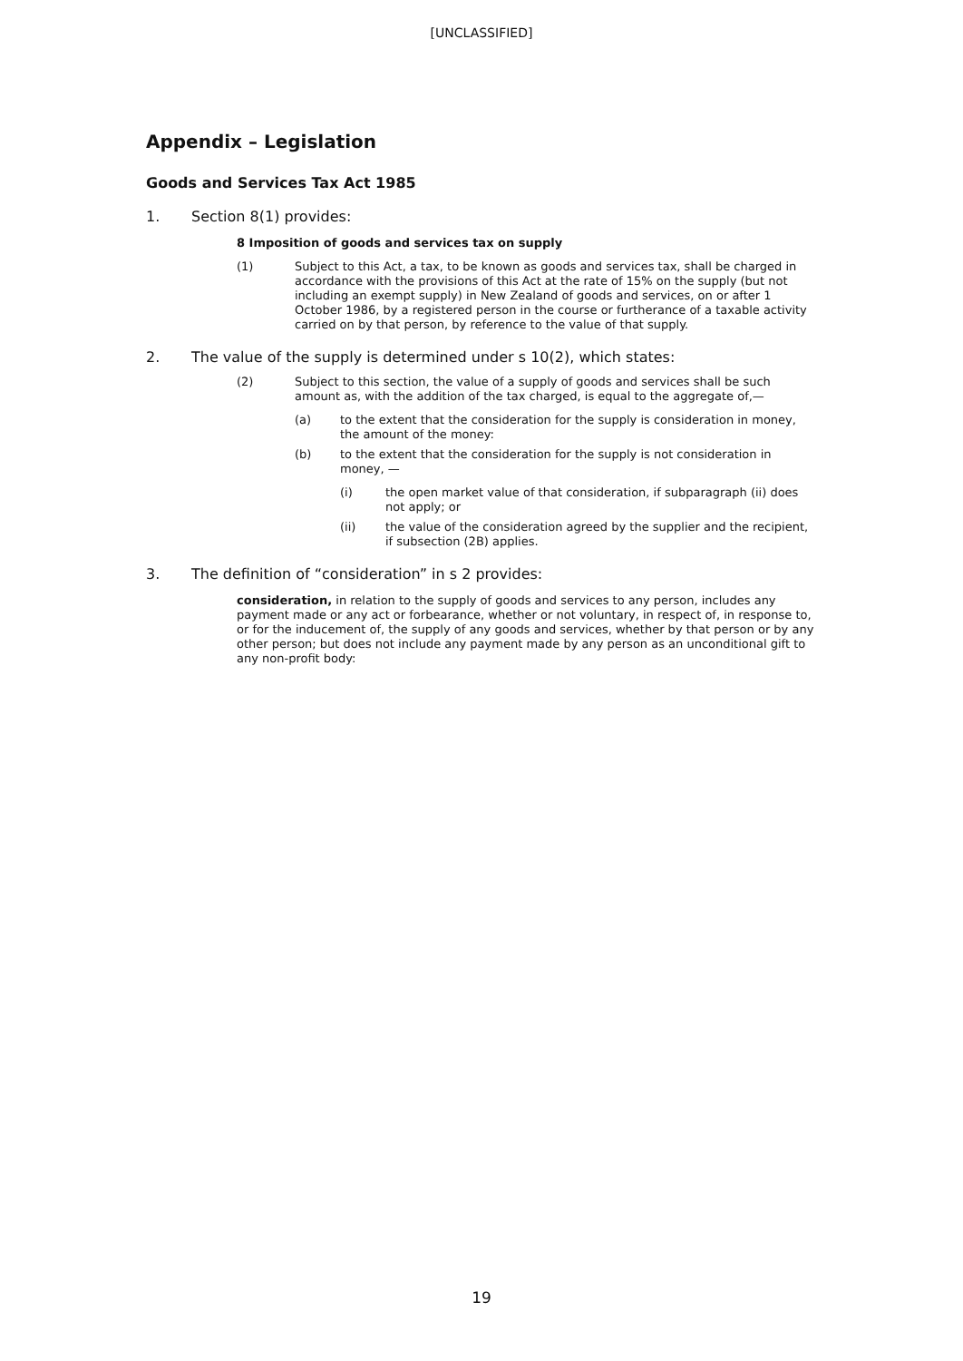[UNCLASSIFIED]
Appendix – Legislation
Goods and Services Tax Act 1985
1. Section 8(1) provides:
8 Imposition of goods and services tax on supply
(1) Subject to this Act, a tax, to be known as goods and services tax, shall be charged in accordance with the provisions of this Act at the rate of 15% on the supply (but not including an exempt supply) in New Zealand of goods and services, on or after 1 October 1986, by a registered person in the course or furtherance of a taxable activity carried on by that person, by reference to the value of that supply.
2. The value of the supply is determined under s 10(2), which states:
(2) Subject to this section, the value of a supply of goods and services shall be such amount as, with the addition of the tax charged, is equal to the aggregate of,—
(a) to the extent that the consideration for the supply is consideration in money, the amount of the money:
(b) to the extent that the consideration for the supply is not consideration in money, —
(i) the open market value of that consideration, if subparagraph (ii) does not apply; or
(ii) the value of the consideration agreed by the supplier and the recipient, if subsection (2B) applies.
3. The definition of “consideration” in s 2 provides:
consideration, in relation to the supply of goods and services to any person, includes any payment made or any act or forbearance, whether or not voluntary, in respect of, in response to, or for the inducement of, the supply of any goods and services, whether by that person or by any other person; but does not include any payment made by any person as an unconditional gift to any non-profit body:
19